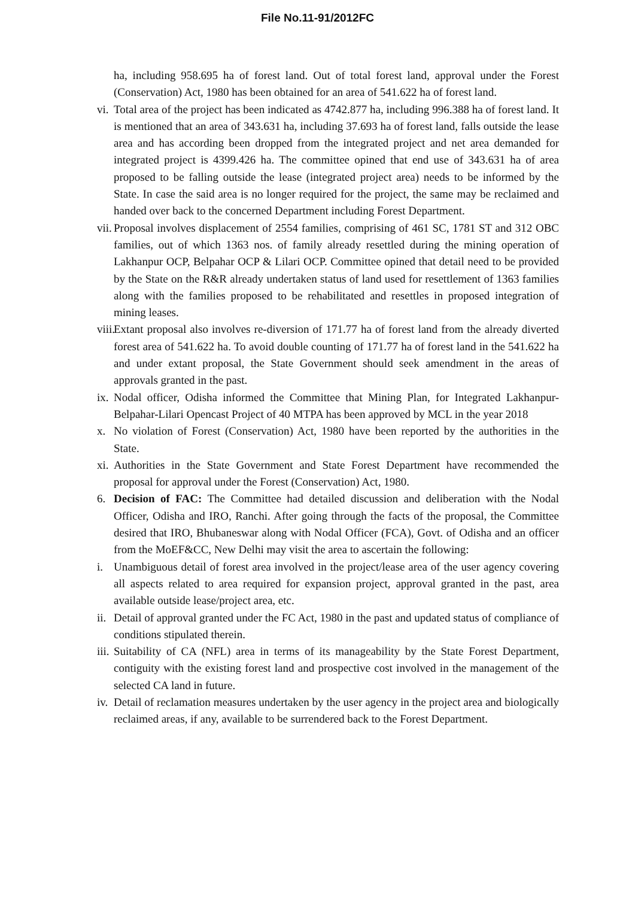File No.11-91/2012FC
ha, including 958.695 ha of forest land. Out of total forest land, approval under the Forest (Conservation) Act, 1980 has been obtained for an area of 541.622 ha of forest land.
vi. Total area of the project has been indicated as 4742.877 ha, including 996.388 ha of forest land. It is mentioned that an area of 343.631 ha, including 37.693 ha of forest land, falls outside the lease area and has according been dropped from the integrated project and net area demanded for integrated project is 4399.426 ha. The committee opined that end use of 343.631 ha of area proposed to be falling outside the lease (integrated project area) needs to be informed by the State. In case the said area is no longer required for the project, the same may be reclaimed and handed over back to the concerned Department including Forest Department.
vii. Proposal involves displacement of 2554 families, comprising of 461 SC, 1781 ST and 312 OBC families, out of which 1363 nos. of family already resettled during the mining operation of Lakhanpur OCP, Belpahar OCP & Lilari OCP. Committee opined that detail need to be provided by the State on the R&R already undertaken status of land used for resettlement of 1363 families along with the families proposed to be rehabilitated and resettles in proposed integration of mining leases.
viii. Extant proposal also involves re-diversion of 171.77 ha of forest land from the already diverted forest area of 541.622 ha. To avoid double counting of 171.77 ha of forest land in the 541.622 ha and under extant proposal, the State Government should seek amendment in the areas of approvals granted in the past.
ix. Nodal officer, Odisha informed the Committee that Mining Plan, for Integrated Lakhanpur-Belpahar-Lilari Opencast Project of 40 MTPA has been approved by MCL in the year 2018
x. No violation of Forest (Conservation) Act, 1980 have been reported by the authorities in the State.
xi. Authorities in the State Government and State Forest Department have recommended the proposal for approval under the Forest (Conservation) Act, 1980.
6. Decision of FAC: The Committee had detailed discussion and deliberation with the Nodal Officer, Odisha and IRO, Ranchi. After going through the facts of the proposal, the Committee desired that IRO, Bhubaneswar along with Nodal Officer (FCA), Govt. of Odisha and an officer from the MoEF&CC, New Delhi may visit the area to ascertain the following:
i. Unambiguous detail of forest area involved in the project/lease area of the user agency covering all aspects related to area required for expansion project, approval granted in the past, area available outside lease/project area, etc.
ii. Detail of approval granted under the FC Act, 1980 in the past and updated status of compliance of conditions stipulated therein.
iii. Suitability of CA (NFL) area in terms of its manageability by the State Forest Department, contiguity with the existing forest land and prospective cost involved in the management of the selected CA land in future.
iv. Detail of reclamation measures undertaken by the user agency in the project area and biologically reclaimed areas, if any, available to be surrendered back to the Forest Department.